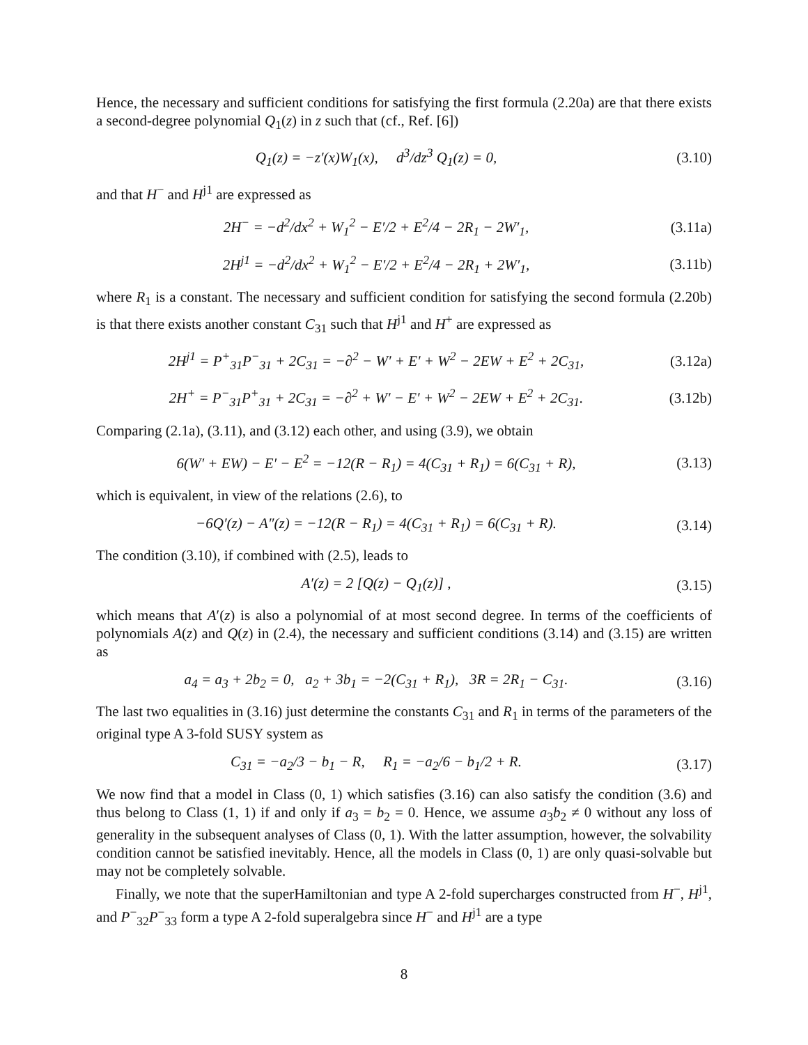Hence, the necessary and sufficient conditions for satisfying the first formula (2.20a) are that there exists a second-degree polynomial Q<sub>1</sub>(z) in z such that (cf., Ref. [6])
Q<sub>1</sub>(z) = −z′(x)W<sub>1</sub>(x), d<sup>3</sup>/dz<sup>3</sup> Q<sub>1</sub>(z) = 0, (3.10)
and that H<sup>−</sup> and H<sup>j1</sup> are expressed as
2H<sup>−</sup> = −d<sup>2</sup>/dx<sup>2</sup> + W<sub>1</sub><sup>2</sup> − E′/2 + E<sup>2</sup>/4 − 2R<sub>1</sub> − 2W′<sub>1</sub>, (3.11a)
2H<sup>j1</sup> = −d<sup>2</sup>/dx<sup>2</sup> + W<sub>1</sub><sup>2</sup> − E′/2 + E<sup>2</sup>/4 − 2R<sub>1</sub> + 2W′<sub>1</sub>, (3.11b)
where R<sub>1</sub> is a constant. The necessary and sufficient condition for satisfying the second formula (2.20b) is that there exists another constant C<sub>31</sub> such that H<sup>j1</sup> and H<sup>+</sup> are expressed as
2H<sup>j1</sup> = P<sup>+</sup><sub>31</sub>P<sup>−</sup><sub>31</sub> + 2C<sub>31</sub> = −∂<sup>2</sup> − W′ + E′ + W<sup>2</sup> − 2EW + E<sup>2</sup> + 2C<sub>31</sub>, (3.12a)
2H<sup>+</sup> = P<sup>−</sup><sub>31</sub>P<sup>+</sup><sub>31</sub> + 2C<sub>31</sub> = −∂<sup>2</sup> + W′ − E′ + W<sup>2</sup> − 2EW + E<sup>2</sup> + 2C<sub>31</sub>. (3.12b)
Comparing (2.1a), (3.11), and (3.12) each other, and using (3.9), we obtain
6(W′ + EW) − E′ − E<sup>2</sup> = −12(R − R<sub>1</sub>) = 4(C<sub>31</sub> + R<sub>1</sub>) = 6(C<sub>31</sub> + R), (3.13)
which is equivalent, in view of the relations (2.6), to
−6Q′(z) − A″(z) = −12(R − R<sub>1</sub>) = 4(C<sub>31</sub> + R<sub>1</sub>) = 6(C<sub>31</sub> + R). (3.14)
The condition (3.10), if combined with (2.5), leads to
A′(z) = 2 [Q(z) − Q<sub>1</sub>(z)] , (3.15)
which means that A′(z) is also a polynomial of at most second degree. In terms of the coefficients of polynomials A(z) and Q(z) in (2.4), the necessary and sufficient conditions (3.14) and (3.15) are written as
a<sub>4</sub> = a<sub>3</sub> + 2b<sub>2</sub> = 0, a<sub>2</sub> + 3b<sub>1</sub> = −2(C<sub>31</sub> + R<sub>1</sub>), 3R = 2R<sub>1</sub> − C<sub>31</sub>. (3.16)
The last two equalities in (3.16) just determine the constants C<sub>31</sub> and R<sub>1</sub> in terms of the parameters of the original type A 3-fold SUSY system as
C<sub>31</sub> = −a<sub>2</sub>/3 − b<sub>1</sub> − R, R<sub>1</sub> = −a<sub>2</sub>/6 − b<sub>1</sub>/2 + R. (3.17)
We now find that a model in Class (0, 1) which satisfies (3.16) can also satisfy the condition (3.6) and thus belong to Class (1, 1) if and only if a<sub>3</sub> = b<sub>2</sub> = 0. Hence, we assume a<sub>3</sub>b<sub>2</sub> ≠ 0 without any loss of generality in the subsequent analyses of Class (0, 1). With the latter assumption, however, the solvability condition cannot be satisfied inevitably. Hence, all the models in Class (0, 1) are only quasi-solvable but may not be completely solvable.
Finally, we note that the superHamiltonian and type A 2-fold supercharges constructed from H<sup>−</sup>, H<sup>j1</sup>, and P<sup>−</sup><sub>32</sub>P<sup>−</sup><sub>33</sub> form a type A 2-fold superalgebra since H<sup>−</sup> and H<sup>j1</sup> are a type
8